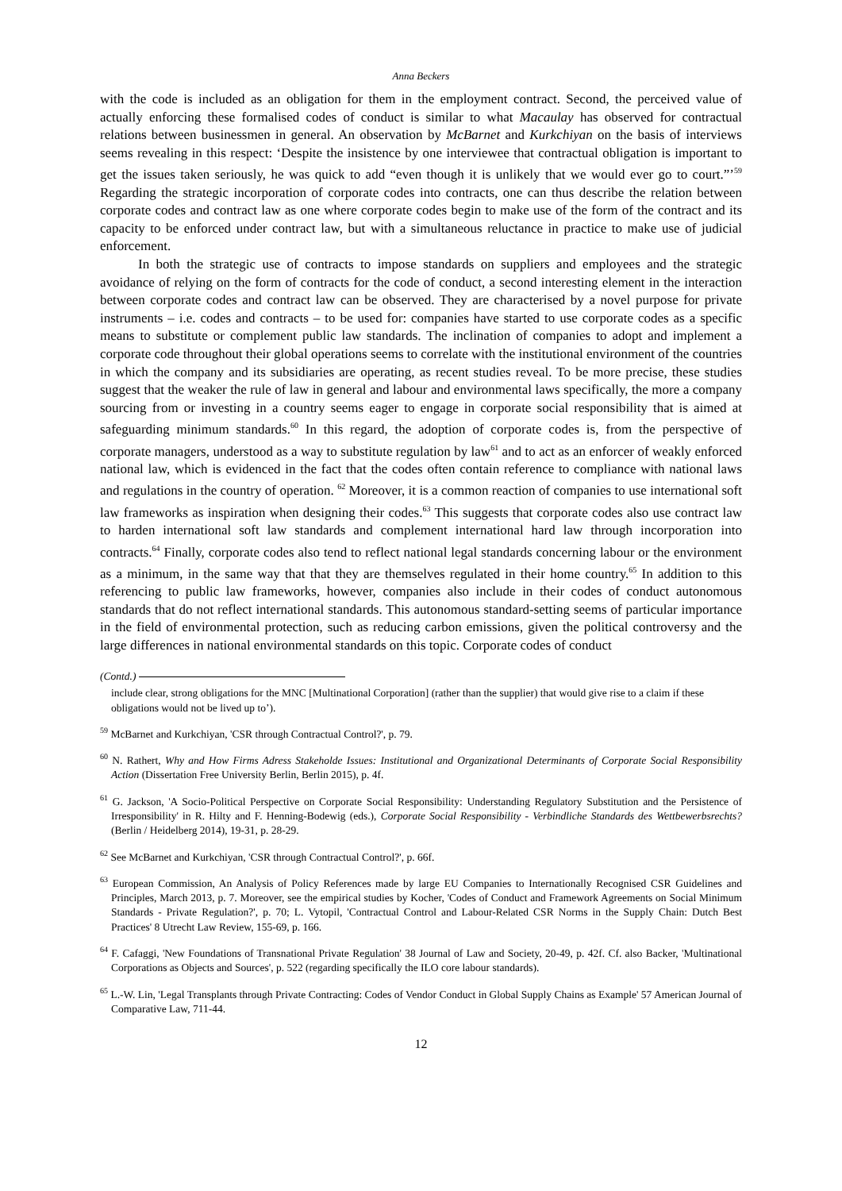Anna Beckers
with the code is included as an obligation for them in the employment contract. Second, the perceived value of actually enforcing these formalised codes of conduct is similar to what Macaulay has observed for contractual relations between businessmen in general. An observation by McBarnet and Kurkchiyan on the basis of interviews seems revealing in this respect: ‘Despite the insistence by one interviewee that contractual obligation is important to get the issues taken seriously, he was quick to add “even though it is unlikely that we would ever go to court.”’<sup>59</sup> Regarding the strategic incorporation of corporate codes into contracts, one can thus describe the relation between corporate codes and contract law as one where corporate codes begin to make use of the form of the contract and its capacity to be enforced under contract law, but with a simultaneous reluctance in practice to make use of judicial enforcement.
In both the strategic use of contracts to impose standards on suppliers and employees and the strategic avoidance of relying on the form of contracts for the code of conduct, a second interesting element in the interaction between corporate codes and contract law can be observed. They are characterised by a novel purpose for private instruments – i.e. codes and contracts – to be used for: companies have started to use corporate codes as a specific means to substitute or complement public law standards. The inclination of companies to adopt and implement a corporate code throughout their global operations seems to correlate with the institutional environment of the countries in which the company and its subsidiaries are operating, as recent studies reveal. To be more precise, these studies suggest that the weaker the rule of law in general and labour and environmental laws specifically, the more a company sourcing from or investing in a country seems eager to engage in corporate social responsibility that is aimed at safeguarding minimum standards.<sup>60</sup> In this regard, the adoption of corporate codes is, from the perspective of corporate managers, understood as a way to substitute regulation by law<sup>61</sup> and to act as an enforcer of weakly enforced national law, which is evidenced in the fact that the codes often contain reference to compliance with national laws and regulations in the country of operation. <sup>62</sup> Moreover, it is a common reaction of companies to use international soft law frameworks as inspiration when designing their codes.<sup>63</sup> This suggests that corporate codes also use contract law to harden international soft law standards and complement international hard law through incorporation into contracts.<sup>64</sup> Finally, corporate codes also tend to reflect national legal standards concerning labour or the environment as a minimum, in the same way that that they are themselves regulated in their home country.<sup>65</sup> In addition to this referencing to public law frameworks, however, companies also include in their codes of conduct autonomous standards that do not reflect international standards. This autonomous standard-setting seems of particular importance in the field of environmental protection, such as reducing carbon emissions, given the political controversy and the large differences in national environmental standards on this topic. Corporate codes of conduct
(Contd.)
include clear, strong obligations for the MNC [Multinational Corporation] (rather than the supplier) that would give rise to a claim if these obligations would not be lived up to’).
<sup>59</sup> McBarnet and Kurkchiyan, 'CSR through Contractual Control?', p. 79.
<sup>60</sup> N. Rathert, Why and How Firms Adress Stakeholde Issues: Institutional and Organizational Determinants of Corporate Social Responsibility Action (Dissertation Free University Berlin, Berlin 2015), p. 4f.
<sup>61</sup> G. Jackson, 'A Socio-Political Perspective on Corporate Social Responsibility: Understanding Regulatory Substitution and the Persistence of Irresponsibility' in R. Hilty and F. Henning-Bodewig (eds.), Corporate Social Responsibility - Verbindliche Standards des Wettbewerbsrechts? (Berlin / Heidelberg 2014), 19-31, p. 28-29.
<sup>62</sup> See McBarnet and Kurkchiyan, 'CSR through Contractual Control?', p. 66f.
<sup>63</sup> European Commission, An Analysis of Policy References made by large EU Companies to Internationally Recognised CSR Guidelines and Principles, March 2013, p. 7. Moreover, see the empirical studies by Kocher, 'Codes of Conduct and Framework Agreements on Social Minimum Standards - Private Regulation?', p. 70; L. Vytopil, 'Contractual Control and Labour-Related CSR Norms in the Supply Chain: Dutch Best Practices' 8 Utrecht Law Review, 155-69, p. 166.
<sup>64</sup> F. Cafaggi, 'New Foundations of Transnational Private Regulation' 38 Journal of Law and Society, 20-49, p. 42f. Cf. also Backer, 'Multinational Corporations as Objects and Sources', p. 522 (regarding specifically the ILO core labour standards).
<sup>65</sup> L.-W. Lin, 'Legal Transplants through Private Contracting: Codes of Vendor Conduct in Global Supply Chains as Example' 57 American Journal of Comparative Law, 711-44.
12